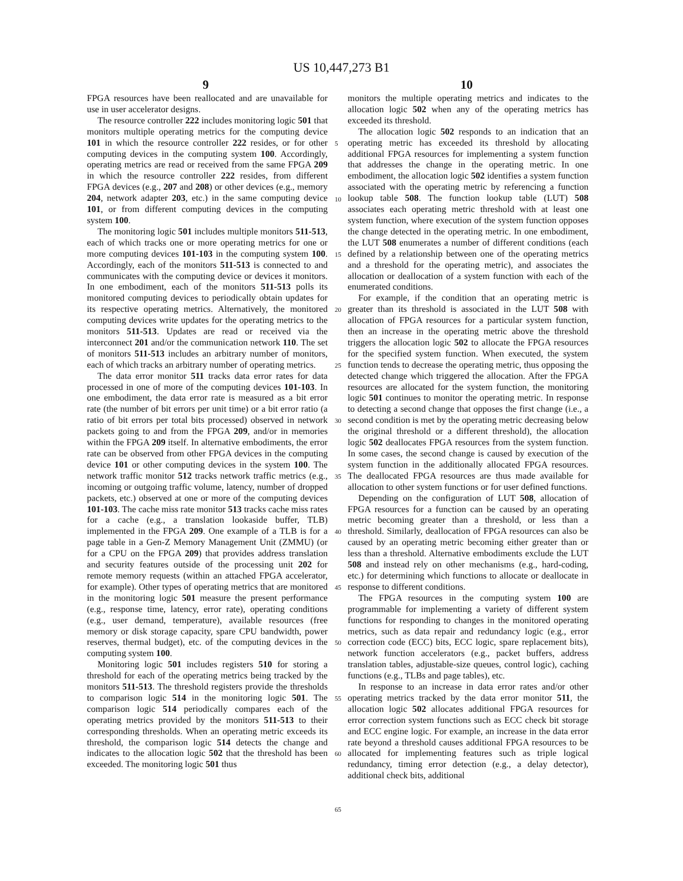US 10,447,273 B1
9 10
FPGA resources have been reallocated and are unavailable for use in user accelerator designs.
The resource controller 222 includes monitoring logic 501 that monitors multiple operating metrics for the computing device 101 in which the resource controller 222 resides, or for other computing devices in the computing system 100. Accordingly, operating metrics are read or received from the same FPGA 209 in which the resource controller 222 resides, from different FPGA devices (e.g., 207 and 208) or other devices (e.g., memory 204, network adapter 203, etc.) in the same computing device 101, or from different computing devices in the computing system 100.
The monitoring logic 501 includes multiple monitors 511-513, each of which tracks one or more operating metrics for one or more computing devices 101-103 in the computing system 100. Accordingly, each of the monitors 511-513 is connected to and communicates with the computing device or devices it monitors. In one embodiment, each of the monitors 511-513 polls its monitored computing devices to periodically obtain updates for its respective operating metrics. Alternatively, the monitored computing devices write updates for the operating metrics to the monitors 511-513. Updates are read or received via the interconnect 201 and/or the communication network 110. The set of monitors 511-513 includes an arbitrary number of monitors, each of which tracks an arbitrary number of operating metrics.
The data error monitor 511 tracks data error rates for data processed in one of more of the computing devices 101-103. In one embodiment, the data error rate is measured as a bit error rate (the number of bit errors per unit time) or a bit error ratio (a ratio of bit errors per total bits processed) observed in network packets going to and from the FPGA 209, and/or in memories within the FPGA 209 itself. In alternative embodiments, the error rate can be observed from other FPGA devices in the computing device 101 or other computing devices in the system 100. The network traffic monitor 512 tracks network traffic metrics (e.g., incoming or outgoing traffic volume, latency, number of dropped packets, etc.) observed at one or more of the computing devices 101-103. The cache miss rate monitor 513 tracks cache miss rates for a cache (e.g., a translation lookaside buffer, TLB) implemented in the FPGA 209. One example of a TLB is for a page table in a Gen-Z Memory Management Unit (ZMMU) (or for a CPU on the FPGA 209) that provides address translation and security features outside of the processing unit 202 for remote memory requests (within an attached FPGA accelerator, for example). Other types of operating metrics that are monitored in the monitoring logic 501 measure the present performance (e.g., response time, latency, error rate), operating conditions (e.g., user demand, temperature), available resources (free memory or disk storage capacity, spare CPU bandwidth, power reserves, thermal budget), etc. of the computing devices in the computing system 100.
Monitoring logic 501 includes registers 510 for storing a threshold for each of the operating metrics being tracked by the monitors 511-513. The threshold registers provide the thresholds to comparison logic 514 in the monitoring logic 501. The comparison logic 514 periodically compares each of the operating metrics provided by the monitors 511-513 to their corresponding thresholds. When an operating metric exceeds its threshold, the comparison logic 514 detects the change and indicates to the allocation logic 502 that the threshold has been exceeded. The monitoring logic 501 thus
5
10
15
20
25
30
35
40
45
50
55
60
65
monitors the multiple operating metrics and indicates to the allocation logic 502 when any of the operating metrics has exceeded its threshold.
The allocation logic 502 responds to an indication that an operating metric has exceeded its threshold by allocating additional FPGA resources for implementing a system function that addresses the change in the operating metric. In one embodiment, the allocation logic 502 identifies a system function associated with the operating metric by referencing a function lookup table 508. The function lookup table (LUT) 508 associates each operating metric threshold with at least one system function, where execution of the system function opposes the change detected in the operating metric. In one embodiment, the LUT 508 enumerates a number of different conditions (each defined by a relationship between one of the operating metrics and a threshold for the operating metric), and associates the allocation or deallocation of a system function with each of the enumerated conditions.
For example, if the condition that an operating metric is greater than its threshold is associated in the LUT 508 with allocation of FPGA resources for a particular system function, then an increase in the operating metric above the threshold triggers the allocation logic 502 to allocate the FPGA resources for the specified system function. When executed, the system function tends to decrease the operating metric, thus opposing the detected change which triggered the allocation. After the FPGA resources are allocated for the system function, the monitoring logic 501 continues to monitor the operating metric. In response to detecting a second change that opposes the first change (i.e., a second condition is met by the operating metric decreasing below the original threshold or a different threshold), the allocation logic 502 deallocates FPGA resources from the system function. In some cases, the second change is caused by execution of the system function in the additionally allocated FPGA resources. The deallocated FPGA resources are thus made available for allocation to other system functions or for user defined functions.
Depending on the configuration of LUT 508, allocation of FPGA resources for a function can be caused by an operating metric becoming greater than a threshold, or less than a threshold. Similarly, deallocation of FPGA resources can also be caused by an operating metric becoming either greater than or less than a threshold. Alternative embodiments exclude the LUT 508 and instead rely on other mechanisms (e.g., hard-coding, etc.) for determining which functions to allocate or deallocate in response to different conditions.
The FPGA resources in the computing system 100 are programmable for implementing a variety of different system functions for responding to changes in the monitored operating metrics, such as data repair and redundancy logic (e.g., error correction code (ECC) bits, ECC logic, spare replacement bits), network function accelerators (e.g., packet buffers, address translation tables, adjustable-size queues, control logic), caching functions (e.g., TLBs and page tables), etc.
In response to an increase in data error rates and/or other operating metrics tracked by the data error monitor 511, the allocation logic 502 allocates additional FPGA resources for error correction system functions such as ECC check bit storage and ECC engine logic. For example, an increase in the data error rate beyond a threshold causes additional FPGA resources to be allocated for implementing features such as triple logical redundancy, timing error detection (e.g., a delay detector), additional check bits, additional